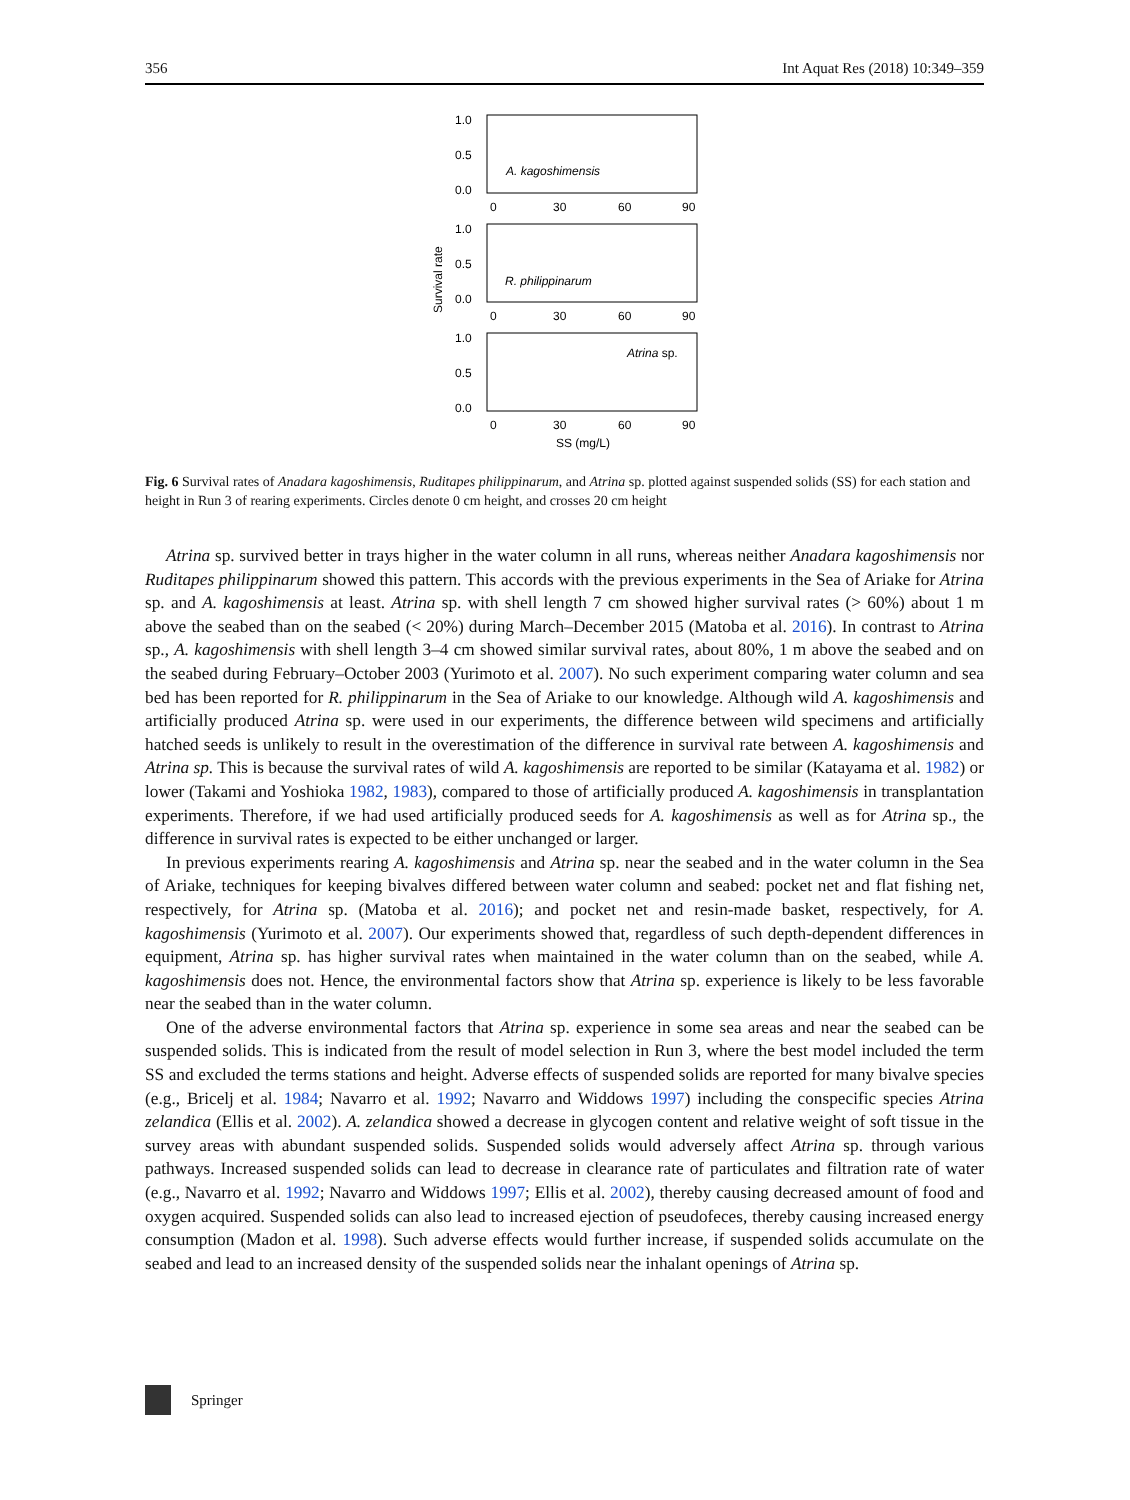356 Int Aquat Res (2018) 10:349–359
1.0
0.5
0.0
0
30
60
90
A. kagoshimensis
1.0
0.5
0.0
0
30
60
90
R. philippinarum
1.0
0.5
0.0
0
30
60
90
Atrina sp.
SS (mg/L)
Survival rate
Fig. 6 Survival rates of Anadara kagoshimensis, Ruditapes philippinarum, and Atrina sp. plotted against suspended solids (SS) for each station and height in Run 3 of rearing experiments. Circles denote 0 cm height, and crosses 20 cm height
Atrina sp. survived better in trays higher in the water column in all runs, whereas neither Anadara kagoshimensis nor Ruditapes philippinarum showed this pattern. This accords with the previous experiments in the Sea of Ariake for Atrina sp. and A. kagoshimensis at least. Atrina sp. with shell length 7 cm showed higher survival rates (> 60%) about 1 m above the seabed than on the seabed (< 20%) during March–December 2015 (Matoba et al. 2016). In contrast to Atrina sp., A. kagoshimensis with shell length 3–4 cm showed similar survival rates, about 80%, 1 m above the seabed and on the seabed during February–October 2003 (Yurimoto et al. 2007). No such experiment comparing water column and sea bed has been reported for R. philippinarum in the Sea of Ariake to our knowledge. Although wild A. kagoshimensis and artificially produced Atrina sp. were used in our experiments, the difference between wild specimens and artificially hatched seeds is unlikely to result in the overestimation of the difference in survival rate between A. kagoshimensis and Atrina sp. This is because the survival rates of wild A. kagoshimensis are reported to be similar (Katayama et al. 1982) or lower (Takami and Yoshioka 1982, 1983), compared to those of artificially produced A. kagoshimensis in transplantation experiments. Therefore, if we had used artificially produced seeds for A. kagoshimensis as well as for Atrina sp., the difference in survival rates is expected to be either unchanged or larger.
In previous experiments rearing A. kagoshimensis and Atrina sp. near the seabed and in the water column in the Sea of Ariake, techniques for keeping bivalves differed between water column and seabed: pocket net and flat fishing net, respectively, for Atrina sp. (Matoba et al. 2016); and pocket net and resin-made basket, respectively, for A. kagoshimensis (Yurimoto et al. 2007). Our experiments showed that, regardless of such depth-dependent differences in equipment, Atrina sp. has higher survival rates when maintained in the water column than on the seabed, while A. kagoshimensis does not. Hence, the environmental factors show that Atrina sp. experience is likely to be less favorable near the seabed than in the water column.
One of the adverse environmental factors that Atrina sp. experience in some sea areas and near the seabed can be suspended solids. This is indicated from the result of model selection in Run 3, where the best model included the term SS and excluded the terms stations and height. Adverse effects of suspended solids are reported for many bivalve species (e.g., Bricelj et al. 1984; Navarro et al. 1992; Navarro and Widdows 1997) including the conspecific species Atrina zelandica (Ellis et al. 2002). A. zelandica showed a decrease in glycogen content and relative weight of soft tissue in the survey areas with abundant suspended solids. Suspended solids would adversely affect Atrina sp. through various pathways. Increased suspended solids can lead to decrease in clearance rate of particulates and filtration rate of water (e.g., Navarro et al. 1992; Navarro and Widdows 1997; Ellis et al. 2002), thereby causing decreased amount of food and oxygen acquired. Suspended solids can also lead to increased ejection of pseudofeces, thereby causing increased energy consumption (Madon et al. 1998). Such adverse effects would further increase, if suspended solids accumulate on the seabed and lead to an increased density of the suspended solids near the inhalant openings of Atrina sp.
Springer